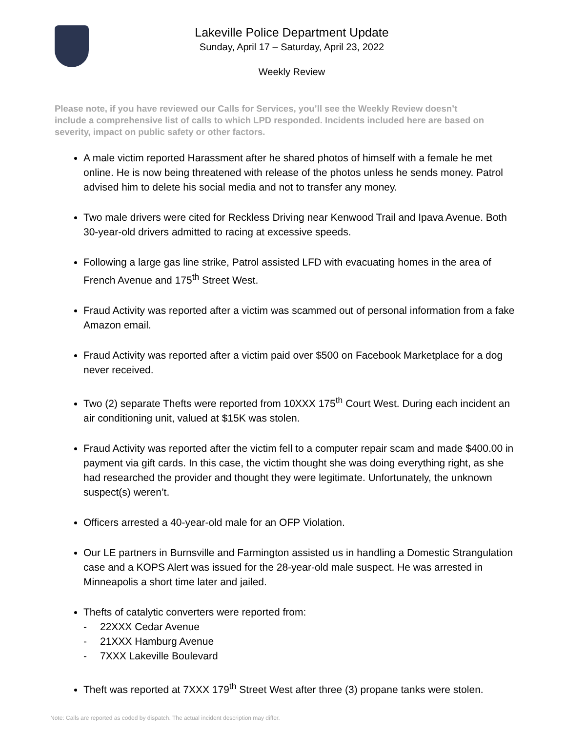Lakeville Police Department Update
Sunday, April 17 – Saturday, April 23, 2022
Weekly Review
Please note, if you have reviewed our Calls for Services, you’ll see the Weekly Review doesn’t include a comprehensive list of calls to which LPD responded. Incidents included here are based on severity, impact on public safety or other factors.
A male victim reported Harassment after he shared photos of himself with a female he met online. He is now being threatened with release of the photos unless he sends money. Patrol advised him to delete his social media and not to transfer any money.
Two male drivers were cited for Reckless Driving near Kenwood Trail and Ipava Avenue. Both 30-year-old drivers admitted to racing at excessive speeds.
Following a large gas line strike, Patrol assisted LFD with evacuating homes in the area of French Avenue and 175<sup>th</sup> Street West.
Fraud Activity was reported after a victim was scammed out of personal information from a fake Amazon email.
Fraud Activity was reported after a victim paid over $500 on Facebook Marketplace for a dog never received.
Two (2) separate Thefts were reported from 10XXX 175<sup>th</sup> Court West. During each incident an air conditioning unit, valued at $15K was stolen.
Fraud Activity was reported after the victim fell to a computer repair scam and made $400.00 in payment via gift cards. In this case, the victim thought she was doing everything right, as she had researched the provider and thought they were legitimate. Unfortunately, the unknown suspect(s) weren’t.
Officers arrested a 40-year-old male for an OFP Violation.
Our LE partners in Burnsville and Farmington assisted us in handling a Domestic Strangulation case and a KOPS Alert was issued for the 28-year-old male suspect. He was arrested in Minneapolis a short time later and jailed.
Thefts of catalytic converters were reported from:
- 22XXX Cedar Avenue
- 21XXX Hamburg Avenue
- 7XXX Lakeville Boulevard
Theft was reported at 7XXX 179<sup>th</sup> Street West after three (3) propane tanks were stolen.
Note: Calls are reported as coded by dispatch. The actual incident description may differ.